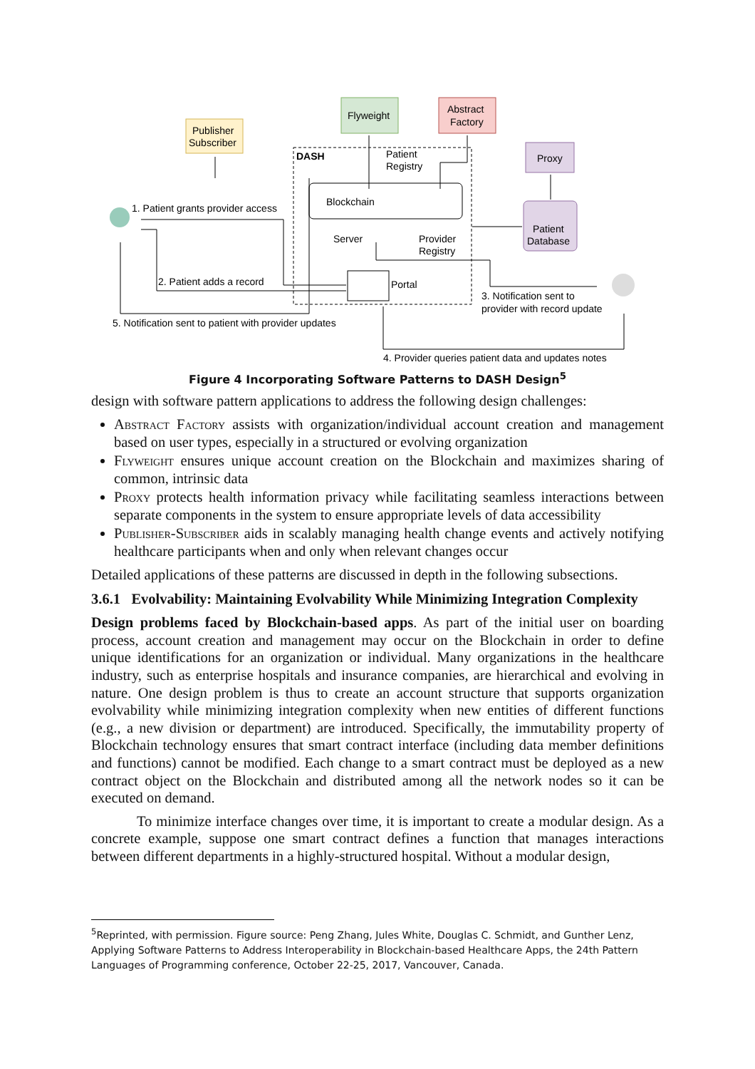Publisher
Subscriber
Flyweight
Abstract
Factory
Proxy
Patient
Database
DASH
Patient
Registry
Blockchain
Server
Provider
Registry
Portal
1. Patient grants provider access
2. Patient adds a record
3. Notification sent to
provider with record update
4. Provider queries patient data and updates notes
5. Notification sent to patient with provider updates
Figure 4 Incorporating Software Patterns to DASH Design<sup>5</sup>
design with software pattern applications to address the following design challenges:
Abstract Factory assists with organization/individual account creation and management based on user types, especially in a structured or evolving organization
Flyweight ensures unique account creation on the Blockchain and maximizes sharing of common, intrinsic data
Proxy protects health information privacy while facilitating seamless interactions between separate components in the system to ensure appropriate levels of data accessibility
Publisher-Subscriber aids in scalably managing health change events and actively notifying healthcare participants when and only when relevant changes occur
Detailed applications of these patterns are discussed in depth in the following subsections.
3.6.1 Evolvability: Maintaining Evolvability While Minimizing Integration Complexity
Design problems faced by Blockchain-based apps. As part of the initial user on boarding process, account creation and management may occur on the Blockchain in order to define unique identifications for an organization or individual. Many organizations in the healthcare industry, such as enterprise hospitals and insurance companies, are hierarchical and evolving in nature. One design problem is thus to create an account structure that supports organization evolvability while minimizing integration complexity when new entities of different functions (e.g., a new division or department) are introduced. Specifically, the immutability property of Blockchain technology ensures that smart contract interface (including data member definitions and functions) cannot be modified. Each change to a smart contract must be deployed as a new contract object on the Blockchain and distributed among all the network nodes so it can be executed on demand.
To minimize interface changes over time, it is important to create a modular design. As a concrete example, suppose one smart contract defines a function that manages interactions between different departments in a highly-structured hospital. Without a modular design,
<sup>5</sup> Reprinted, with permission. Figure source: Peng Zhang, Jules White, Douglas C. Schmidt, and Gunther Lenz, Applying Software Patterns to Address Interoperability in Blockchain-based Healthcare Apps, the 24th Pattern Languages of Programming conference, October 22-25, 2017, Vancouver, Canada.